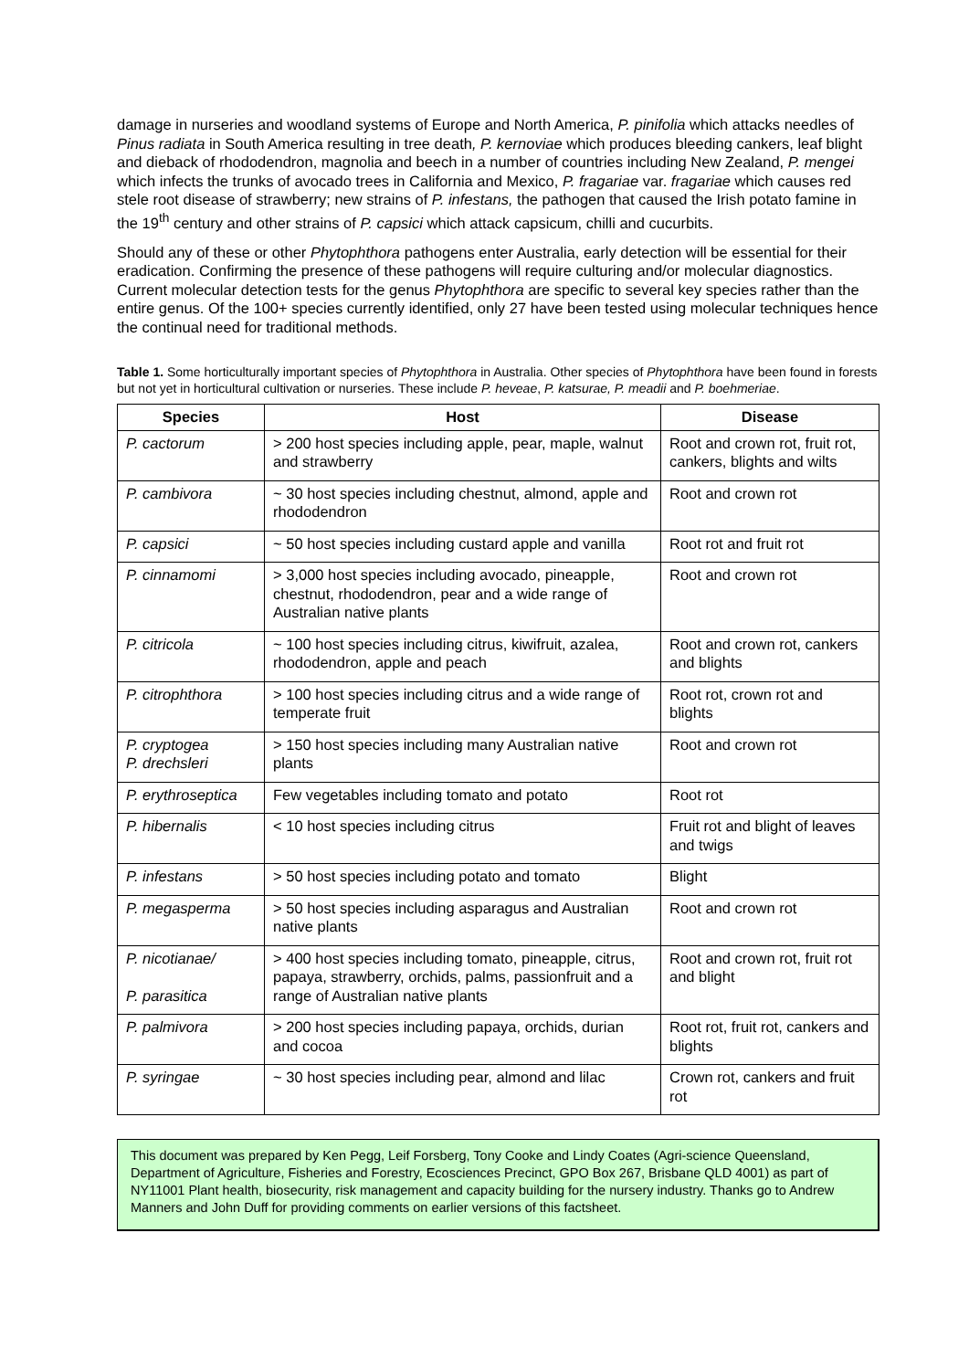damage in nurseries and woodland systems of Europe and North America, P. pinifolia which attacks needles of Pinus radiata in South America resulting in tree death, P. kernoviae which produces bleeding cankers, leaf blight and dieback of rhododendron, magnolia and beech in a number of countries including New Zealand, P. mengei which infects the trunks of avocado trees in California and Mexico, P. fragariae var. fragariae which causes red stele root disease of strawberry; new strains of P. infestans, the pathogen that caused the Irish potato famine in the 19<sup>th</sup> century and other strains of P. capsici which attack capsicum, chilli and cucurbits.
Should any of these or other Phytophthora pathogens enter Australia, early detection will be essential for their eradication. Confirming the presence of these pathogens will require culturing and/or molecular diagnostics. Current molecular detection tests for the genus Phytophthora are specific to several key species rather than the entire genus. Of the 100+ species currently identified, only 27 have been tested using molecular techniques hence the continual need for traditional methods.
Table 1. Some horticulturally important species of Phytophthora in Australia. Other species of Phytophthora have been found in forests but not yet in horticultural cultivation or nurseries. These include P. heveae, P. katsurae, P. meadii and P. boehmeriae.
| Species | Host | Disease |
| --- | --- | --- |
| P. cactorum | > 200 host species including apple, pear, maple, walnut and strawberry | Root and crown rot, fruit rot, cankers, blights and wilts |
| P. cambivora | ~ 30 host species including chestnut, almond, apple and rhododendron | Root and crown rot |
| P. capsici | ~ 50 host species including custard apple and vanilla | Root rot and fruit rot |
| P. cinnamomi | > 3,000 host species including avocado, pineapple, chestnut, rhododendron, pear and a wide range of Australian native plants | Root and crown rot |
| P. citricola | ~ 100 host species including citrus, kiwifruit, azalea, rhododendron, apple and peach | Root and crown rot, cankers and blights |
| P. citrophthora | > 100 host species including citrus and a wide range of temperate fruit | Root rot, crown rot and blights |
| P. cryptogea P. drechsleri | > 150 host species including many Australian native plants | Root and crown rot |
| P. erythroseptica | Few vegetables including tomato and potato | Root rot |
| P. hibernalis | < 10 host species including citrus | Fruit rot and blight of leaves and twigs |
| P. infestans | > 50 host species including potato and tomato | Blight |
| P. megasperma | > 50 host species including asparagus and Australian native plants | Root and crown rot |
| P. nicotianae/ P. parasitica | > 400 host species including tomato, pineapple, citrus, papaya, strawberry, orchids, palms, passionfruit and a range of Australian native plants | Root and crown rot, fruit rot and blight |
| P. palmivora | > 200 host species including papaya, orchids, durian and cocoa | Root rot, fruit rot, cankers and blights |
| P. syringae | ~ 30 host species including pear, almond and lilac | Crown rot, cankers and fruit rot |
This document was prepared by Ken Pegg, Leif Forsberg, Tony Cooke and Lindy Coates (Agri-science Queensland, Department of Agriculture, Fisheries and Forestry, Ecosciences Precinct, GPO Box 267, Brisbane QLD 4001) as part of NY11001 Plant health, biosecurity, risk management and capacity building for the nursery industry. Thanks go to Andrew Manners and John Duff for providing comments on earlier versions of this factsheet.